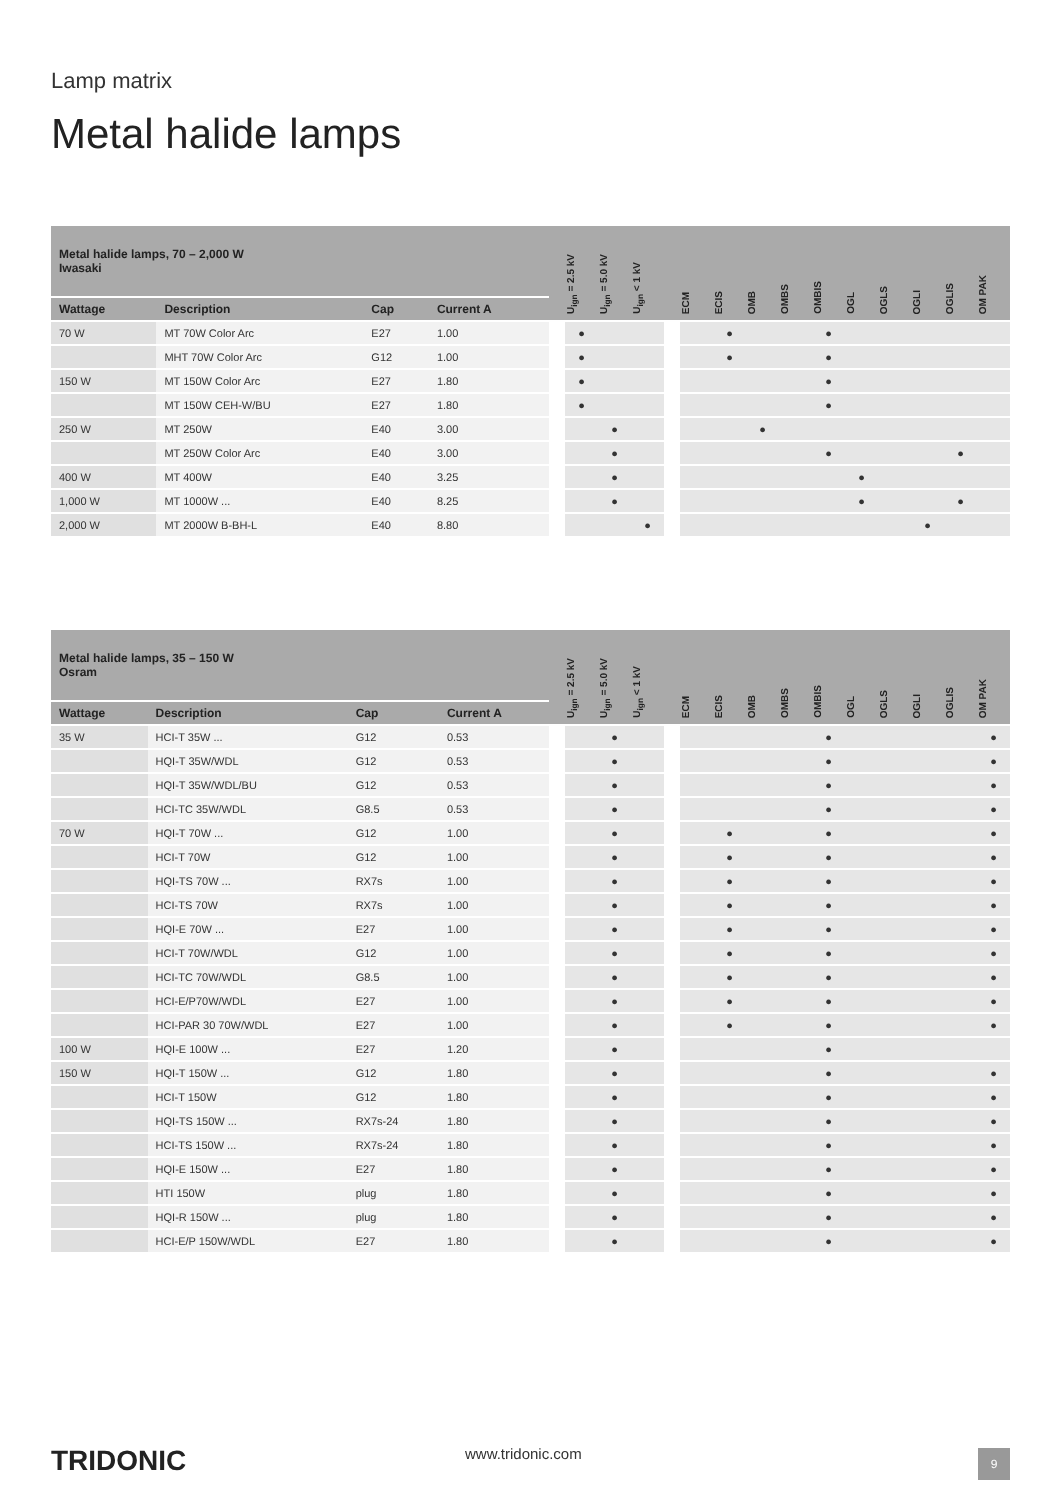Lamp matrix
Metal halide lamps
| Metal halide lamps, 70 – 2,000 W Iwasaki | | | | | U<sub>ign</sub> = 2.5 kV | U<sub>ign</sub> = 5.0 kV | U<sub>ign</sub> < 1 kV | | ECM | ECIS | OMB | OMBS | OMBIS | OGL | OGLS | OGLI | OGLIS | OM PAK |
| --- | --- | --- | --- | --- | --- | --- | --- | --- | --- | --- | --- | --- | --- | --- | --- | --- | --- | --- |
| Wattage | Description | Cap | Current A | | | | | | | | | | | | | | | |
| 70 W | MT 70W Color Arc | E27 | 1.00 | | ● | | | | | ● | | | ● | | | | | |
| | MHT 70W Color Arc | G12 | 1.00 | | ● | | | | | ● | | | ● | | | | | |
| 150 W | MT 150W Color Arc | E27 | 1.80 | | ● | | | | | | | | ● | | | | | |
| | MT 150W CEH-W/BU | E27 | 1.80 | | ● | | | | | | | | ● | | | | | |
| 250 W | MT 250W | E40 | 3.00 | | | ● | | | | | ● | | | | | | | |
| | MT 250W Color Arc | E40 | 3.00 | | | ● | | | | | | | ● | | | | ● | |
| 400 W | MT 400W | E40 | 3.25 | | | ● | | | | | | | | ● | | | | |
| 1,000 W | MT 1000W ... | E40 | 8.25 | | | ● | | | | | | | | ● | | | ● | |
| 2,000 W | MT 2000W B-BH-L | E40 | 8.80 | | | | ● | | | | | | | | | ● | | |
| Metal halide lamps, 35 – 150 W Osram | | | | | U<sub>ign</sub> = 2.5 kV | U<sub>ign</sub> = 5.0 kV | U<sub>ign</sub> < 1 kV | | ECM | ECIS | OMB | OMBS | OMBIS | OGL | OGLS | OGLI | OGLIS | OM PAK |
| --- | --- | --- | --- | --- | --- | --- | --- | --- | --- | --- | --- | --- | --- | --- | --- | --- | --- | --- |
| Wattage | Description | Cap | Current A | | | | | | | | | | | | | | | |
| 35 W | HCI-T 35W ... | G12 | 0.53 | | | ● | | | | | | | ● | | | | | ● |
| | HQI-T 35W/WDL | G12 | 0.53 | | | ● | | | | | | | ● | | | | | ● |
| | HQI-T 35W/WDL/BU | G12 | 0.53 | | | ● | | | | | | | ● | | | | | ● |
| | HCI-TC 35W/WDL | G8.5 | 0.53 | | | ● | | | | | | | ● | | | | | ● |
| 70 W | HQI-T 70W ... | G12 | 1.00 | | | ● | | | | ● | | | ● | | | | | ● |
| | HCI-T 70W | G12 | 1.00 | | | ● | | | | ● | | | ● | | | | | ● |
| | HQI-TS 70W ... | RX7s | 1.00 | | | ● | | | | ● | | | ● | | | | | ● |
| | HCI-TS 70W | RX7s | 1.00 | | | ● | | | | ● | | | ● | | | | | ● |
| | HQI-E 70W ... | E27 | 1.00 | | | ● | | | | ● | | | ● | | | | | ● |
| | HCI-T 70W/WDL | G12 | 1.00 | | | ● | | | | ● | | | ● | | | | | ● |
| | HCI-TC 70W/WDL | G8.5 | 1.00 | | | ● | | | | ● | | | ● | | | | | ● |
| | HCI-E/P70W/WDL | E27 | 1.00 | | | ● | | | | ● | | | ● | | | | | ● |
| | HCI-PAR 30 70W/WDL | E27 | 1.00 | | | ● | | | | ● | | | ● | | | | | ● |
| 100 W | HQI-E 100W ... | E27 | 1.20 | | | ● | | | | | | | ● | | | | | |
| 150 W | HQI-T 150W ... | G12 | 1.80 | | | ● | | | | | | | ● | | | | | ● |
| | HCI-T 150W | G12 | 1.80 | | | ● | | | | | | | ● | | | | | ● |
| | HQI-TS 150W ... | RX7s-24 | 1.80 | | | ● | | | | | | | ● | | | | | ● |
| | HCI-TS 150W ... | RX7s-24 | 1.80 | | | ● | | | | | | | ● | | | | | ● |
| | HQI-E 150W ... | E27 | 1.80 | | | ● | | | | | | | ● | | | | | ● |
| | HTI 150W | plug | 1.80 | | | ● | | | | | | | ● | | | | | ● |
| | HQI-R 150W ... | plug | 1.80 | | | ● | | | | | | | ● | | | | | ● |
| | HCI-E/P 150W/WDL | E27 | 1.80 | | | ● | | | | | | | ● | | | | | ● |
TRIDONIC www.tridonic.com 9